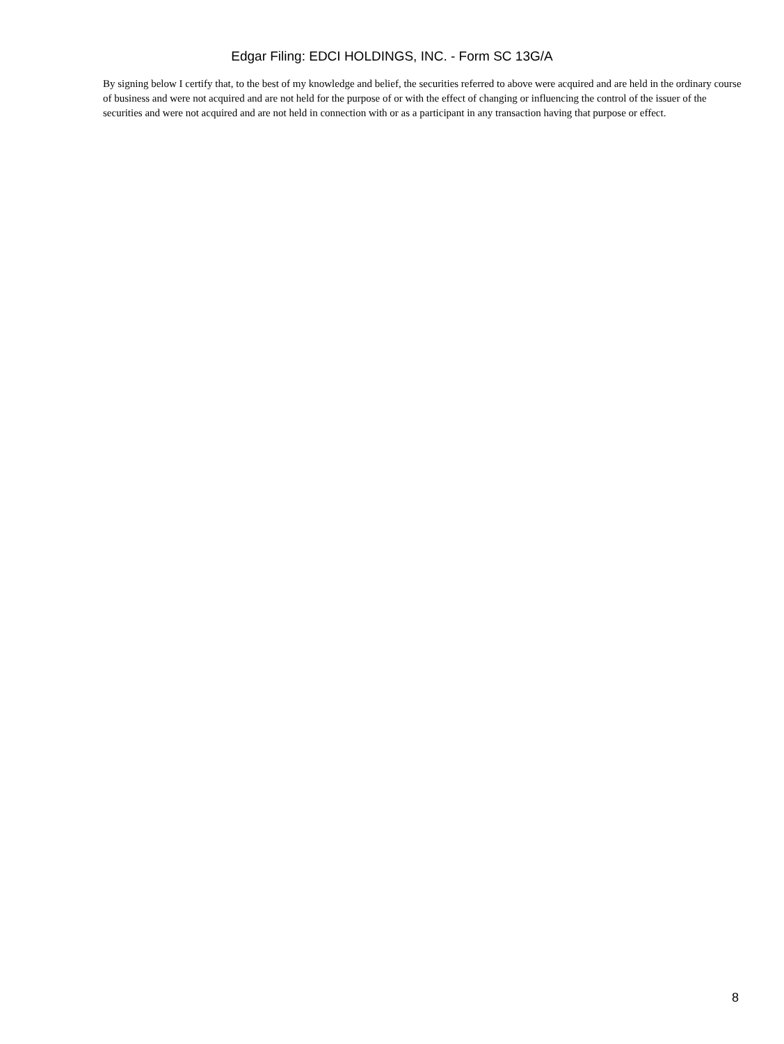Edgar Filing: EDCI HOLDINGS, INC. - Form SC 13G/A
By signing below I certify that, to the best of my knowledge and belief, the securities referred to above were acquired and are held in the ordinary course of business and were not acquired and are not held for the purpose of or with the effect of changing or influencing the control of the issuer of the securities and were not acquired and are not held in connection with or as a participant in any transaction having that purpose or effect.
8